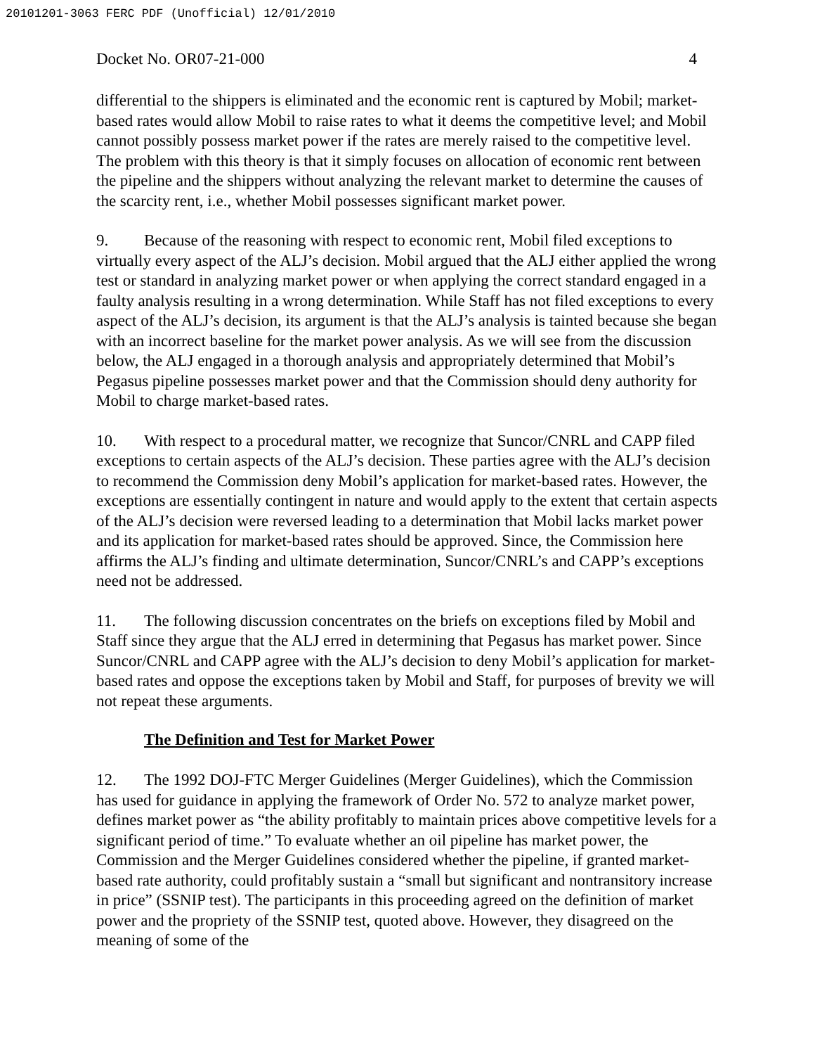20101201-3063 FERC PDF (Unofficial) 12/01/2010
Docket No. OR07-21-000 4
differential to the shippers is eliminated and the economic rent is captured by Mobil; market-based rates would allow Mobil to raise rates to what it deems the competitive level; and Mobil cannot possibly possess market power if the rates are merely raised to the competitive level. The problem with this theory is that it simply focuses on allocation of economic rent between the pipeline and the shippers without analyzing the relevant market to determine the causes of the scarcity rent, i.e., whether Mobil possesses significant market power.
9. Because of the reasoning with respect to economic rent, Mobil filed exceptions to virtually every aspect of the ALJ’s decision. Mobil argued that the ALJ either applied the wrong test or standard in analyzing market power or when applying the correct standard engaged in a faulty analysis resulting in a wrong determination. While Staff has not filed exceptions to every aspect of the ALJ’s decision, its argument is that the ALJ’s analysis is tainted because she began with an incorrect baseline for the market power analysis. As we will see from the discussion below, the ALJ engaged in a thorough analysis and appropriately determined that Mobil’s Pegasus pipeline possesses market power and that the Commission should deny authority for Mobil to charge market-based rates.
10. With respect to a procedural matter, we recognize that Suncor/CNRL and CAPP filed exceptions to certain aspects of the ALJ’s decision. These parties agree with the ALJ’s decision to recommend the Commission deny Mobil’s application for market-based rates. However, the exceptions are essentially contingent in nature and would apply to the extent that certain aspects of the ALJ’s decision were reversed leading to a determination that Mobil lacks market power and its application for market-based rates should be approved. Since, the Commission here affirms the ALJ’s finding and ultimate determination, Suncor/CNRL’s and CAPP’s exceptions need not be addressed.
11. The following discussion concentrates on the briefs on exceptions filed by Mobil and Staff since they argue that the ALJ erred in determining that Pegasus has market power. Since Suncor/CNRL and CAPP agree with the ALJ’s decision to deny Mobil’s application for market-based rates and oppose the exceptions taken by Mobil and Staff, for purposes of brevity we will not repeat these arguments.
The Definition and Test for Market Power
12. The 1992 DOJ-FTC Merger Guidelines (Merger Guidelines), which the Commission has used for guidance in applying the framework of Order No. 572 to analyze market power, defines market power as “the ability profitably to maintain prices above competitive levels for a significant period of time.” To evaluate whether an oil pipeline has market power, the Commission and the Merger Guidelines considered whether the pipeline, if granted market-based rate authority, could profitably sustain a “small but significant and nontransitory increase in price” (SSNIP test). The participants in this proceeding agreed on the definition of market power and the propriety of the SSNIP test, quoted above. However, they disagreed on the meaning of some of the